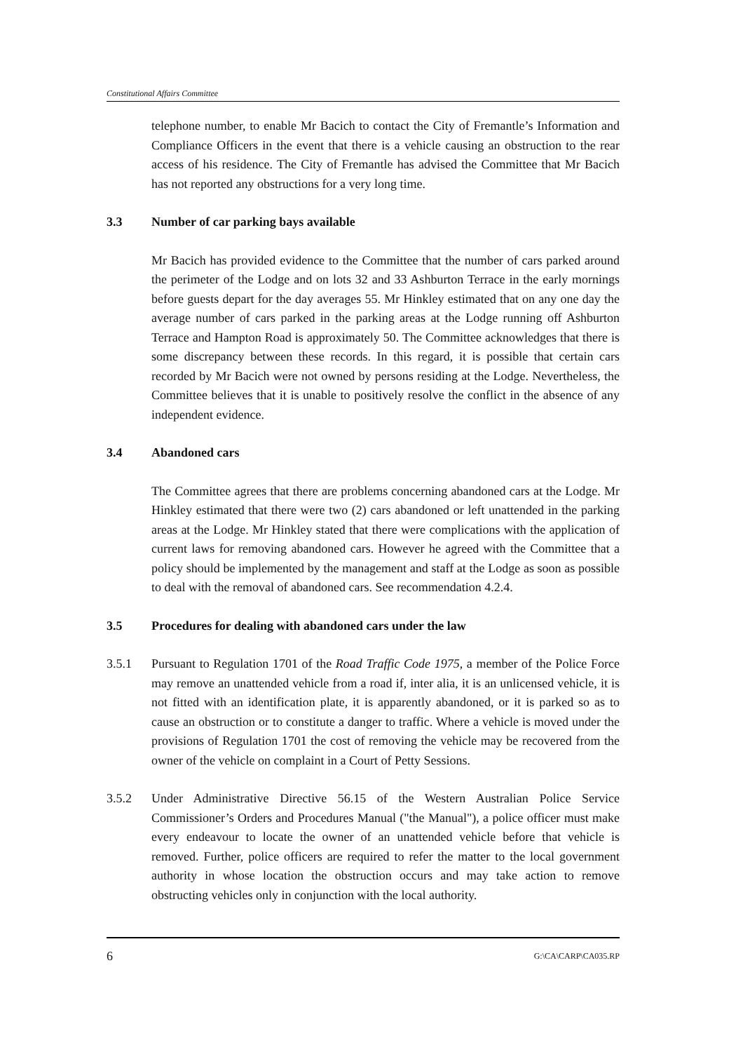Constitutional Affairs Committee
telephone number, to enable Mr Bacich to contact the City of Fremantle’s Information and Compliance Officers in the event that there is a vehicle causing an obstruction to the rear access of his residence. The City of Fremantle has advised the Committee that Mr Bacich has not reported any obstructions for a very long time.
3.3 Number of car parking bays available
Mr Bacich has provided evidence to the Committee that the number of cars parked around the perimeter of the Lodge and on lots 32 and 33 Ashburton Terrace in the early mornings before guests depart for the day averages 55. Mr Hinkley estimated that on any one day the average number of cars parked in the parking areas at the Lodge running off Ashburton Terrace and Hampton Road is approximately 50. The Committee acknowledges that there is some discrepancy between these records. In this regard, it is possible that certain cars recorded by Mr Bacich were not owned by persons residing at the Lodge. Nevertheless, the Committee believes that it is unable to positively resolve the conflict in the absence of any independent evidence.
3.4 Abandoned cars
The Committee agrees that there are problems concerning abandoned cars at the Lodge. Mr Hinkley estimated that there were two (2) cars abandoned or left unattended in the parking areas at the Lodge. Mr Hinkley stated that there were complications with the application of current laws for removing abandoned cars. However he agreed with the Committee that a policy should be implemented by the management and staff at the Lodge as soon as possible to deal with the removal of abandoned cars. See recommendation 4.2.4.
3.5 Procedures for dealing with abandoned cars under the law
3.5.1 Pursuant to Regulation 1701 of the Road Traffic Code 1975, a member of the Police Force may remove an unattended vehicle from a road if, inter alia, it is an unlicensed vehicle, it is not fitted with an identification plate, it is apparently abandoned, or it is parked so as to cause an obstruction or to constitute a danger to traffic. Where a vehicle is moved under the provisions of Regulation 1701 the cost of removing the vehicle may be recovered from the owner of the vehicle on complaint in a Court of Petty Sessions.
3.5.2 Under Administrative Directive 56.15 of the Western Australian Police Service Commissioner’s Orders and Procedures Manual ("the Manual"), a police officer must make every endeavour to locate the owner of an unattended vehicle before that vehicle is removed. Further, police officers are required to refer the matter to the local government authority in whose location the obstruction occurs and may take action to remove obstructing vehicles only in conjunction with the local authority.
6 G:\CA\CARP\CA035.RP